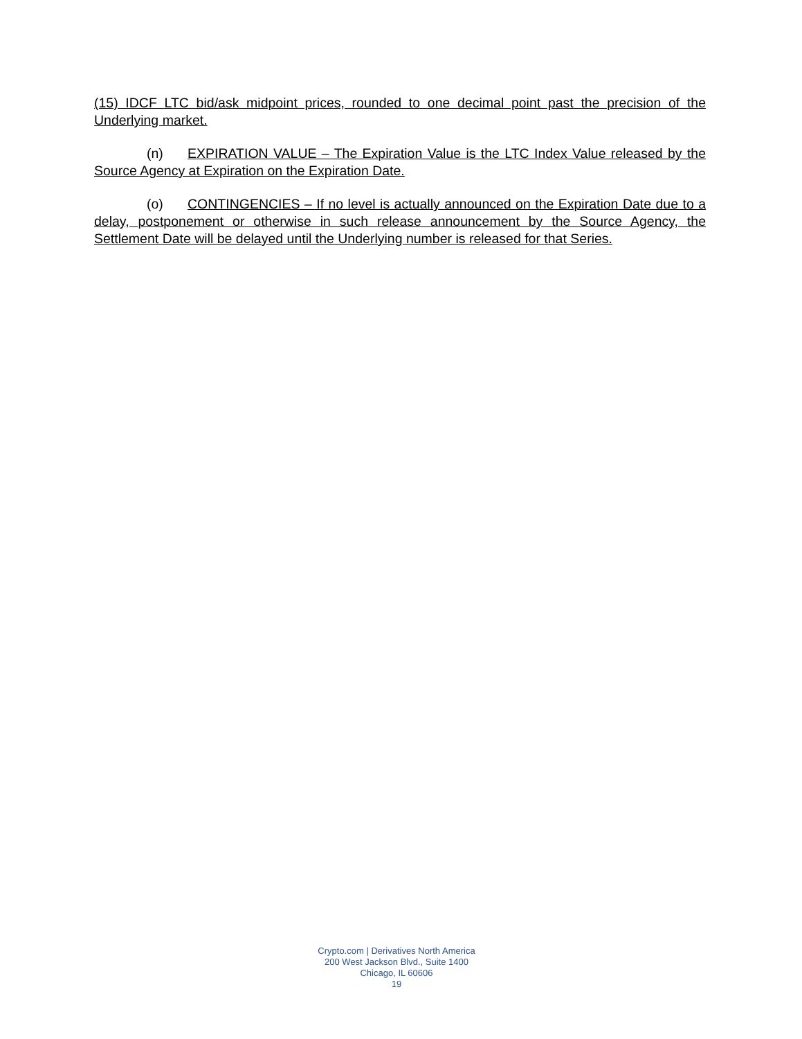(15) IDCF LTC bid/ask midpoint prices, rounded to one decimal point past the precision of the Underlying market.
(n) EXPIRATION VALUE – The Expiration Value is the LTC Index Value released by the Source Agency at Expiration on the Expiration Date.
(o) CONTINGENCIES – If no level is actually announced on the Expiration Date due to a delay, postponement or otherwise in such release announcement by the Source Agency, the Settlement Date will be delayed until the Underlying number is released for that Series.
Crypto.com | Derivatives North America
200 West Jackson Blvd., Suite 1400
Chicago, IL 60606
19